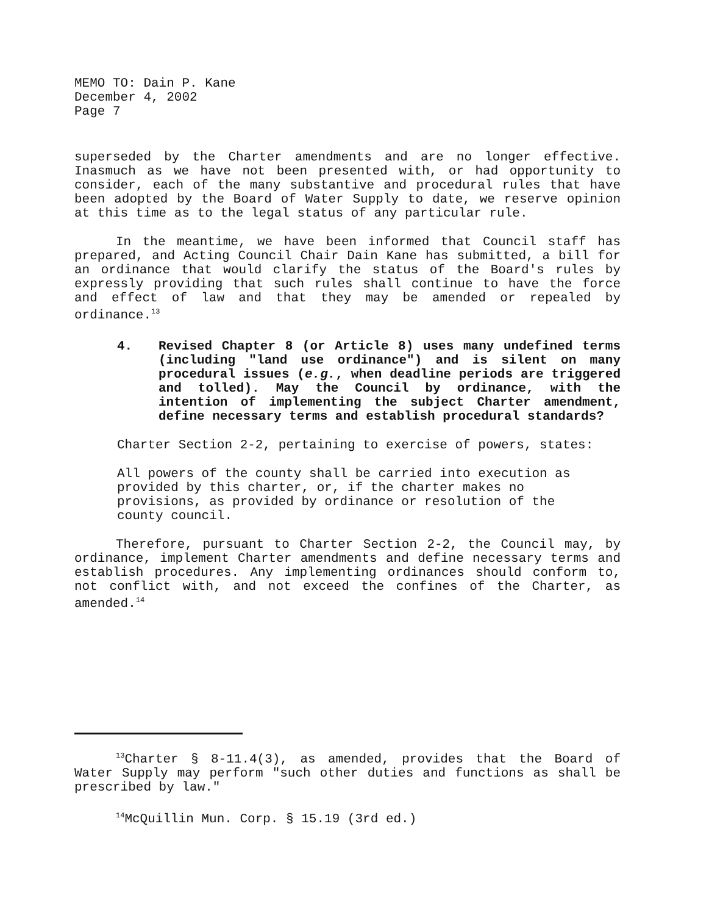MEMO TO: Dain P. Kane
December 4, 2002
Page 7
superseded by the Charter amendments and are no longer effective. Inasmuch as we have not been presented with, or had opportunity to consider, each of the many substantive and procedural rules that have been adopted by the Board of Water Supply to date, we reserve opinion at this time as to the legal status of any particular rule.
In the meantime, we have been informed that Council staff has prepared, and Acting Council Chair Dain Kane has submitted, a bill for an ordinance that would clarify the status of the Board's rules by expressly providing that such rules shall continue to have the force and effect of law and that they may be amended or repealed by ordinance.<sup>13</sup>
4. Revised Chapter 8 (or Article 8) uses many undefined terms (including "land use ordinance") and is silent on many procedural issues (e.g., when deadline periods are triggered and tolled). May the Council by ordinance, with the intention of implementing the subject Charter amendment, define necessary terms and establish procedural standards?
Charter Section 2-2, pertaining to exercise of powers, states:
All powers of the county shall be carried into execution as provided by this charter, or, if the charter makes no provisions, as provided by ordinance or resolution of the county council.
Therefore, pursuant to Charter Section 2-2, the Council may, by ordinance, implement Charter amendments and define necessary terms and establish procedures. Any implementing ordinances should conform to, not conflict with, and not exceed the confines of the Charter, as amended.<sup>14</sup>
<sup>13</sup> Charter § 8-11.4(3), as amended, provides that the Board of Water Supply may perform "such other duties and functions as shall be prescribed by law."
<sup>14</sup> McQuillin Mun. Corp. § 15.19 (3rd ed.)